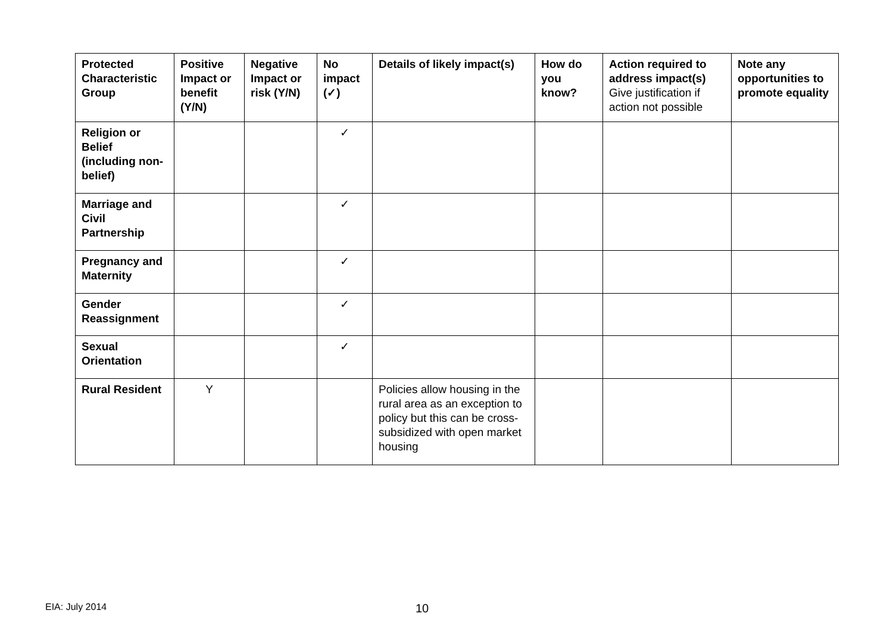| Protected Characteristic Group | Positive Impact or benefit (Y/N) | Negative Impact or risk (Y/N) | No impact (✓) | Details of likely impact(s) | How do you know? | Action required to address impact(s) Give justification if action not possible | Note any opportunities to promote equality |
| --- | --- | --- | --- | --- | --- | --- | --- |
| Religion or Belief (including non-belief) | | | ✓ | | | | |
| Marriage and Civil Partnership | | | ✓ | | | | |
| Pregnancy and Maternity | | | ✓ | | | | |
| Gender Reassignment | | | ✓ | | | | |
| Sexual Orientation | | | ✓ | | | | |
| Rural Resident | Y | | | Policies allow housing in the rural area as an exception to policy but this can be cross-subsidized with open market housing | | | |
EIA: July 2014 10